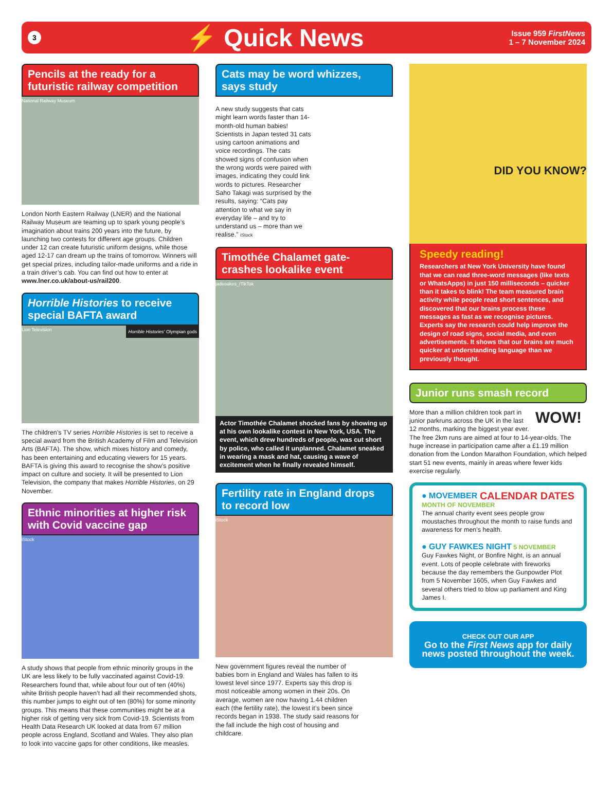3 ⚡ Quick News Issue 959 FirstNews
1 – 7 November 2024
Pencils at the ready for a futuristic railway competition
National Railway Museum
London North Eastern Railway (LNER) and the National Railway Museum are teaming up to spark young people’s imagination about trains 200 years into the future, by launching two contests for different age groups. Children under 12 can create futuristic uniform designs, while those aged 12-17 can dream up the trains of tomorrow. Winners will get special prizes, including tailor-made uniforms and a ride in a train driver’s cab. You can find out how to enter at www.lner.co.uk/about-us/rail200.
Horrible Histories to receive special BAFTA award
Lion Television Horrible Histories’ Olympian gods
The children’s TV series Horrible Histories is set to receive a special award from the British Academy of Film and Television Arts (BAFTA). The show, which mixes history and comedy, has been entertaining and educating viewers for 15 years. BAFTA is giving this award to recognise the show’s positive impact on culture and society. It will be presented to Lion Television, the company that makes Horrible Histories, on 29 November.
Ethnic minorities at higher risk with Covid vaccine gap
iStock
A study shows that people from ethnic minority groups in the UK are less likely to be fully vaccinated against Covid-19. Researchers found that, while about four out of ten (40%) white British people haven’t had all their recommended shots, this number jumps to eight out of ten (80%) for some minority groups. This means that these communities might be at a higher risk of getting very sick from Covid-19. Scientists from Health Data Research UK looked at data from 67 million people across England, Scotland and Wales. They also plan to look into vaccine gaps for other conditions, like measles.
Cats may be word whizzes, says study
A new study suggests that cats might learn words faster than 14-month-old human babies! Scientists in Japan tested 31 cats using cartoon animations and voice recordings. The cats showed signs of confusion when the wrong words were paired with images, indicating they could link words to pictures. Researcher Saho Takagi was surprised by the results, saying: “Cats pay attention to what we say in everyday life – and try to understand us – more than we realise.” iStock
Timothée Chalamet gate-crashes lookalike event
jadeoakes_/TikTok
Actor Timothée Chalamet shocked fans by showing up at his own lookalike contest in New York, USA. The event, which drew hundreds of people, was cut short by police, who called it unplanned. Chalamet sneaked in wearing a mask and hat, causing a wave of excitement when he finally revealed himself.
Fertility rate in England drops to record low
iStock
New government figures reveal the number of babies born in England and Wales has fallen to its lowest level since 1977. Experts say this drop is most noticeable among women in their 20s. On average, women are now having 1.44 children each (the fertility rate), the lowest it’s been since records began in 1938. The study said reasons for the fall include the high cost of housing and childcare.
DID YOU KNOW?
Speedy reading!
Researchers at New York University have found that we can read three-word messages (like texts or WhatsApps) in just 150 milliseconds – quicker than it takes to blink! The team measured brain activity while people read short sentences, and discovered that our brains process these messages as fast as we recognise pictures. Experts say the research could help improve the design of road signs, social media, and even advertisements. It shows that our brains are much quicker at understanding language than we previously thought.
Junior runs smash record
WOW! More than a million children took part in junior parkruns across the UK in the last 12 months, marking the biggest year ever. The free 2km runs are aimed at four to 14-year-olds. The huge increase in participation came after a £1.19 million donation from the London Marathon Foundation, which helped start 51 new events, mainly in areas where fewer kids exercise regularly.
CALENDAR DATES ● MOVEMBER
MONTH OF NOVEMBER
The annual charity event sees people grow moustaches throughout the month to raise funds and awareness for men’s health.
● GUY FAWKES NIGHT 5 NOVEMBER
Guy Fawkes Night, or Bonfire Night, is an annual event. Lots of people celebrate with fireworks because the day remembers the Gunpowder Plot from 5 November 1605, when Guy Fawkes and several others tried to blow up parliament and King James I.
CHECK OUT OUR APP
Go to the First News app for daily news posted throughout the week.